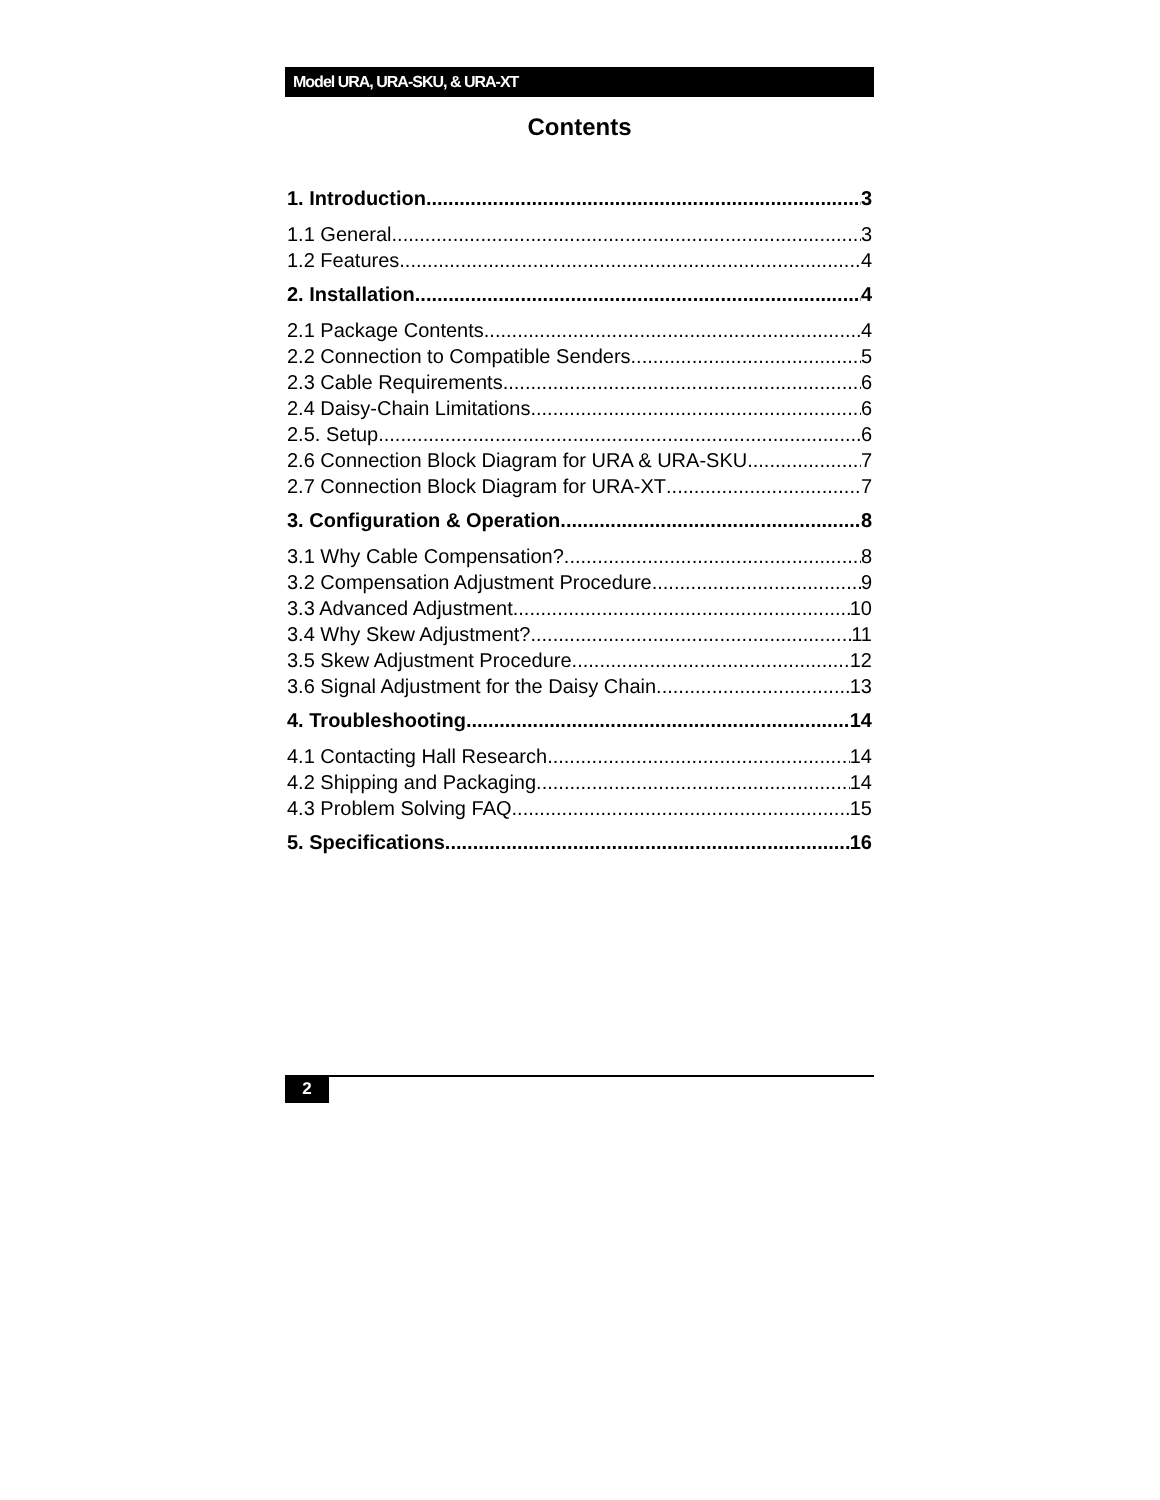Model URA, URA-SKU, & URA-XT
Contents
1. Introduction 3
1.1 General 3
1.2 Features 4
2. Installation 4
2.1 Package Contents 4
2.2 Connection to Compatible Senders 5
2.3 Cable Requirements 6
2.4 Daisy-Chain Limitations 6
2.5. Setup 6
2.6 Connection Block Diagram for URA & URA-SKU 7
2.7 Connection Block Diagram for URA-XT 7
3. Configuration & Operation 8
3.1 Why Cable Compensation? 8
3.2 Compensation Adjustment Procedure 9
3.3 Advanced Adjustment 10
3.4 Why Skew Adjustment? 11
3.5 Skew Adjustment Procedure 12
3.6 Signal Adjustment for the Daisy Chain 13
4. Troubleshooting 14
4.1 Contacting Hall Research 14
4.2 Shipping and Packaging 14
4.3 Problem Solving FAQ 15
5. Specifications 16
2